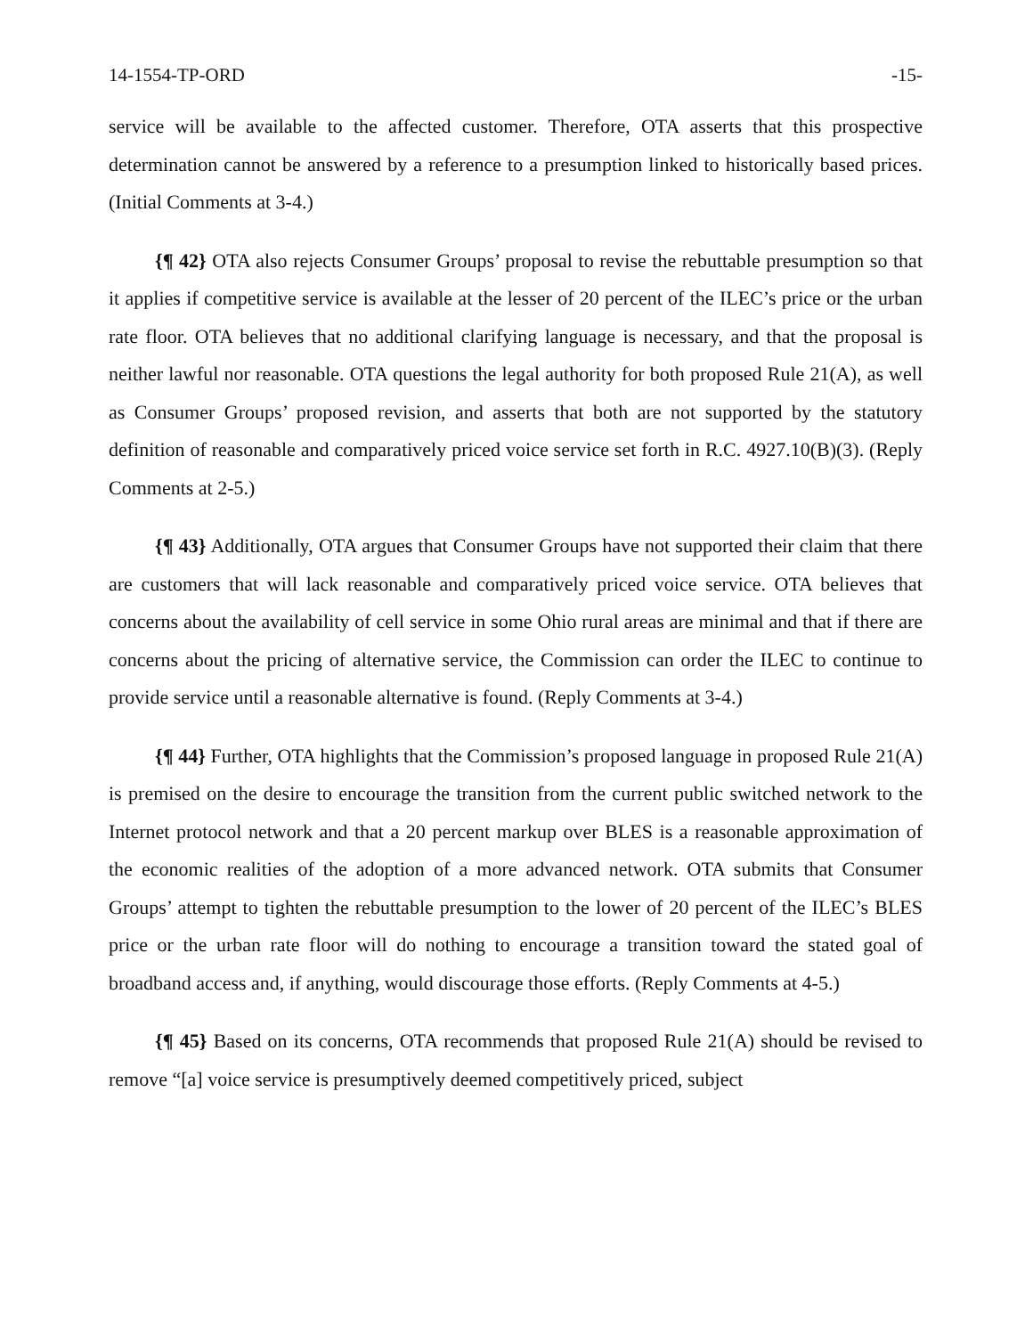14-1554-TP-ORD -15-
service will be available to the affected customer. Therefore, OTA asserts that this prospective determination cannot be answered by a reference to a presumption linked to historically based prices. (Initial Comments at 3-4.)
{¶ 42} OTA also rejects Consumer Groups’ proposal to revise the rebuttable presumption so that it applies if competitive service is available at the lesser of 20 percent of the ILEC’s price or the urban rate floor. OTA believes that no additional clarifying language is necessary, and that the proposal is neither lawful nor reasonable. OTA questions the legal authority for both proposed Rule 21(A), as well as Consumer Groups’ proposed revision, and asserts that both are not supported by the statutory definition of reasonable and comparatively priced voice service set forth in R.C. 4927.10(B)(3). (Reply Comments at 2-5.)
{¶ 43} Additionally, OTA argues that Consumer Groups have not supported their claim that there are customers that will lack reasonable and comparatively priced voice service. OTA believes that concerns about the availability of cell service in some Ohio rural areas are minimal and that if there are concerns about the pricing of alternative service, the Commission can order the ILEC to continue to provide service until a reasonable alternative is found. (Reply Comments at 3-4.)
{¶ 44} Further, OTA highlights that the Commission’s proposed language in proposed Rule 21(A) is premised on the desire to encourage the transition from the current public switched network to the Internet protocol network and that a 20 percent markup over BLES is a reasonable approximation of the economic realities of the adoption of a more advanced network. OTA submits that Consumer Groups’ attempt to tighten the rebuttable presumption to the lower of 20 percent of the ILEC’s BLES price or the urban rate floor will do nothing to encourage a transition toward the stated goal of broadband access and, if anything, would discourage those efforts. (Reply Comments at 4-5.)
{¶ 45} Based on its concerns, OTA recommends that proposed Rule 21(A) should be revised to remove “[a] voice service is presumptively deemed competitively priced, subject